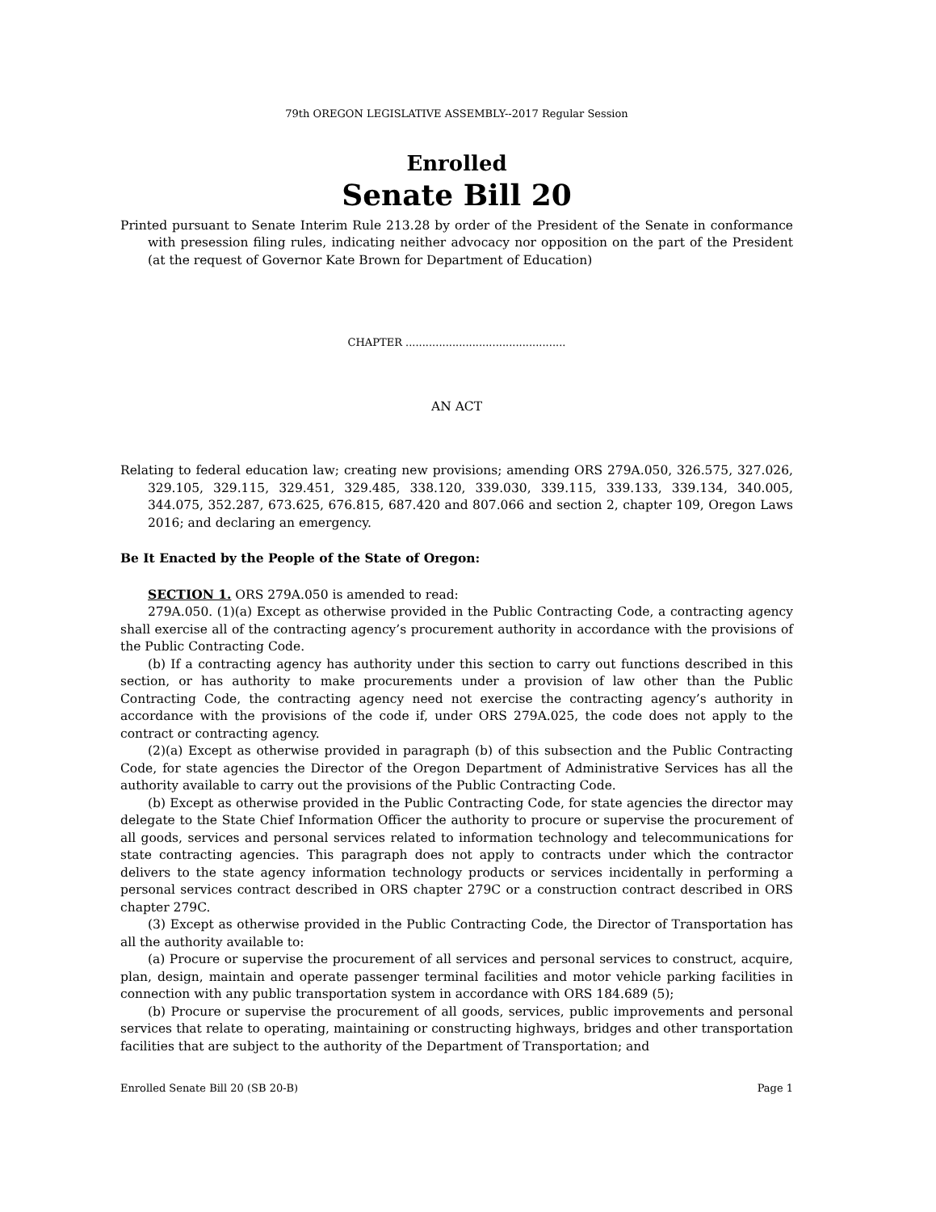79th OREGON LEGISLATIVE ASSEMBLY--2017 Regular Session
Enrolled
Senate Bill 20
Printed pursuant to Senate Interim Rule 213.28 by order of the President of the Senate in conformance with presession filing rules, indicating neither advocacy nor opposition on the part of the President (at the request of Governor Kate Brown for Department of Education)
CHAPTER ................................................
AN ACT
Relating to federal education law; creating new provisions; amending ORS 279A.050, 326.575, 327.026, 329.105, 329.115, 329.451, 329.485, 338.120, 339.030, 339.115, 339.133, 339.134, 340.005, 344.075, 352.287, 673.625, 676.815, 687.420 and 807.066 and section 2, chapter 109, Oregon Laws 2016; and declaring an emergency.
Be It Enacted by the People of the State of Oregon:
SECTION 1. ORS 279A.050 is amended to read:
279A.050. (1)(a) Except as otherwise provided in the Public Contracting Code, a contracting agency shall exercise all of the contracting agency’s procurement authority in accordance with the provisions of the Public Contracting Code.
(b) If a contracting agency has authority under this section to carry out functions described in this section, or has authority to make procurements under a provision of law other than the Public Contracting Code, the contracting agency need not exercise the contracting agency’s authority in accordance with the provisions of the code if, under ORS 279A.025, the code does not apply to the contract or contracting agency.
(2)(a) Except as otherwise provided in paragraph (b) of this subsection and the Public Contracting Code, for state agencies the Director of the Oregon Department of Administrative Services has all the authority available to carry out the provisions of the Public Contracting Code.
(b) Except as otherwise provided in the Public Contracting Code, for state agencies the director may delegate to the State Chief Information Officer the authority to procure or supervise the procurement of all goods, services and personal services related to information technology and telecommunications for state contracting agencies. This paragraph does not apply to contracts under which the contractor delivers to the state agency information technology products or services incidentally in performing a personal services contract described in ORS chapter 279C or a construction contract described in ORS chapter 279C.
(3) Except as otherwise provided in the Public Contracting Code, the Director of Transportation has all the authority available to:
(a) Procure or supervise the procurement of all services and personal services to construct, acquire, plan, design, maintain and operate passenger terminal facilities and motor vehicle parking facilities in connection with any public transportation system in accordance with ORS 184.689 (5);
(b) Procure or supervise the procurement of all goods, services, public improvements and personal services that relate to operating, maintaining or constructing highways, bridges and other transportation facilities that are subject to the authority of the Department of Transportation; and
Enrolled Senate Bill 20 (SB 20-B) Page 1